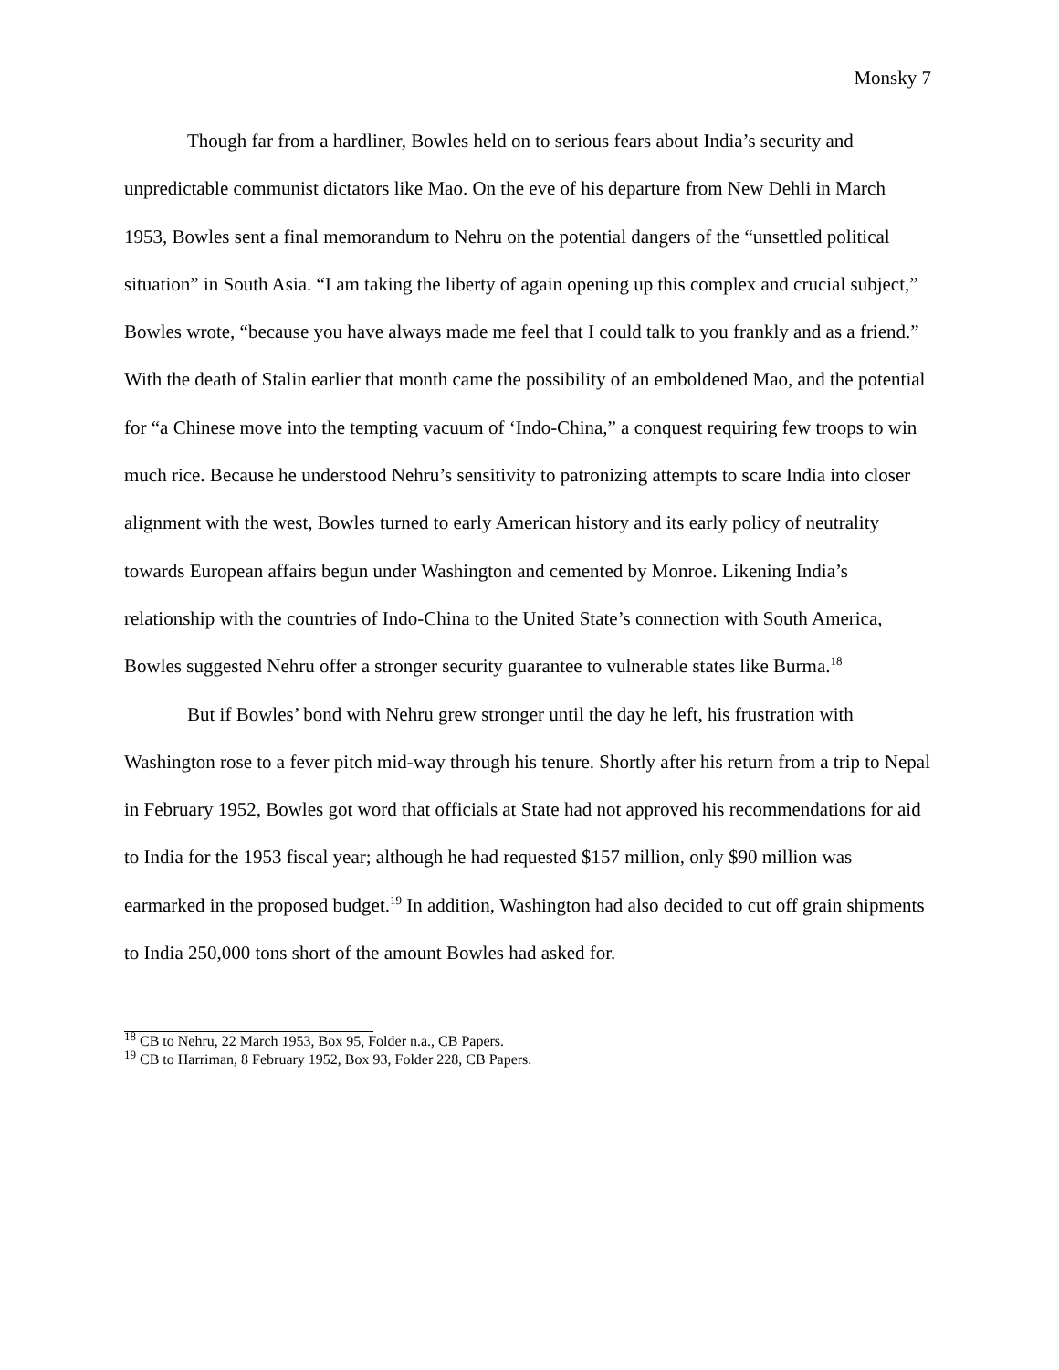Monsky 7
Though far from a hardliner, Bowles held on to serious fears about India’s security and unpredictable communist dictators like Mao. On the eve of his departure from New Dehli in March 1953, Bowles sent a final memorandum to Nehru on the potential dangers of the “unsettled political situation” in South Asia. “I am taking the liberty of again opening up this complex and crucial subject,” Bowles wrote, “because you have always made me feel that I could talk to you frankly and as a friend.” With the death of Stalin earlier that month came the possibility of an emboldened Mao, and the potential for “a Chinese move into the tempting vacuum of ‘Indo-China,” a conquest requiring few troops to win much rice. Because he understood Nehru’s sensitivity to patronizing attempts to scare India into closer alignment with the west, Bowles turned to early American history and its early policy of neutrality towards European affairs begun under Washington and cemented by Monroe. Likening India’s relationship with the countries of Indo-China to the United State’s connection with South America, Bowles suggested Nehru offer a stronger security guarantee to vulnerable states like Burma.<sup>18</sup>
But if Bowles’ bond with Nehru grew stronger until the day he left, his frustration with Washington rose to a fever pitch mid-way through his tenure. Shortly after his return from a trip to Nepal in February 1952, Bowles got word that officials at State had not approved his recommendations for aid to India for the 1953 fiscal year; although he had requested $157 million, only $90 million was earmarked in the proposed budget.<sup>19</sup> In addition, Washington had also decided to cut off grain shipments to India 250,000 tons short of the amount Bowles had asked for.
<sup>18</sup> CB to Nehru, 22 March 1953, Box 95, Folder n.a., CB Papers.
<sup>19</sup> CB to Harriman, 8 February 1952, Box 93, Folder 228, CB Papers.